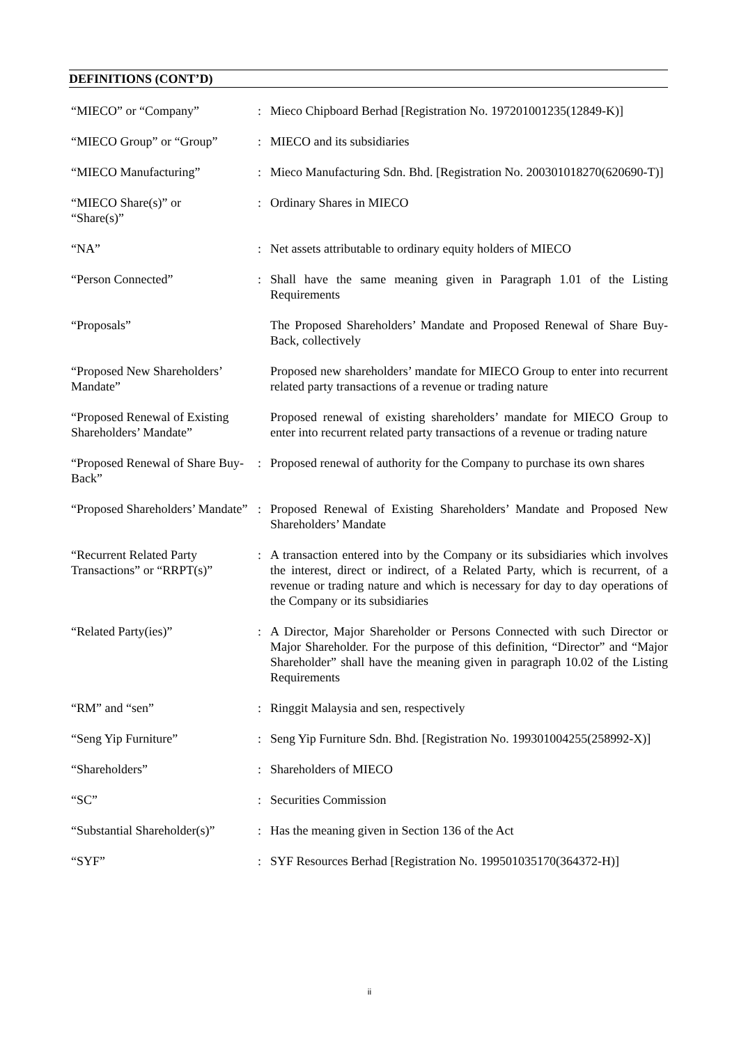DEFINITIONS (CONT’D)
| “MIECO” or “Company” | : | Mieco Chipboard Berhad [Registration No. 197201001235(12849-K)] |
| “MIECO Group” or “Group” | : | MIECO and its subsidiaries |
| “MIECO Manufacturing” | : | Mieco Manufacturing Sdn. Bhd. [Registration No. 200301018270(620690-T)] |
| “MIECO Share(s)” or “Share(s)” | : | Ordinary Shares in MIECO |
| “NA” | : | Net assets attributable to ordinary equity holders of MIECO |
| “Person Connected” | : | Shall have the same meaning given in Paragraph 1.01 of the Listing Requirements |
| “Proposals” | | The Proposed Shareholders’ Mandate and Proposed Renewal of Share Buy-Back, collectively |
| “Proposed New Shareholders’ Mandate” | | Proposed new shareholders’ mandate for MIECO Group to enter into recurrent related party transactions of a revenue or trading nature |
| “Proposed Renewal of Existing Shareholders’ Mandate” | | Proposed renewal of existing shareholders’ mandate for MIECO Group to enter into recurrent related party transactions of a revenue or trading nature |
| “Proposed Renewal of Share Buy-Back” | : | Proposed renewal of authority for the Company to purchase its own shares |
| “Proposed Shareholders’ Mandate” | : | Proposed Renewal of Existing Shareholders’ Mandate and Proposed New Shareholders’ Mandate |
| “Recurrent Related Party Transactions” or “RRPT(s)” | : | A transaction entered into by the Company or its subsidiaries which involves the interest, direct or indirect, of a Related Party, which is recurrent, of a revenue or trading nature and which is necessary for day to day operations of the Company or its subsidiaries |
| “Related Party(ies)” | : | A Director, Major Shareholder or Persons Connected with such Director or Major Shareholder. For the purpose of this definition, “Director” and “Major Shareholder” shall have the meaning given in paragraph 10.02 of the Listing Requirements |
| “RM” and “sen” | : | Ringgit Malaysia and sen, respectively |
| “Seng Yip Furniture” | : | Seng Yip Furniture Sdn. Bhd. [Registration No. 199301004255(258992-X)] |
| “Shareholders” | : | Shareholders of MIECO |
| “SC” | : | Securities Commission |
| “Substantial Shareholder(s)” | : | Has the meaning given in Section 136 of the Act |
| “SYF” | : | SYF Resources Berhad [Registration No. 199501035170(364372-H)] |
ii